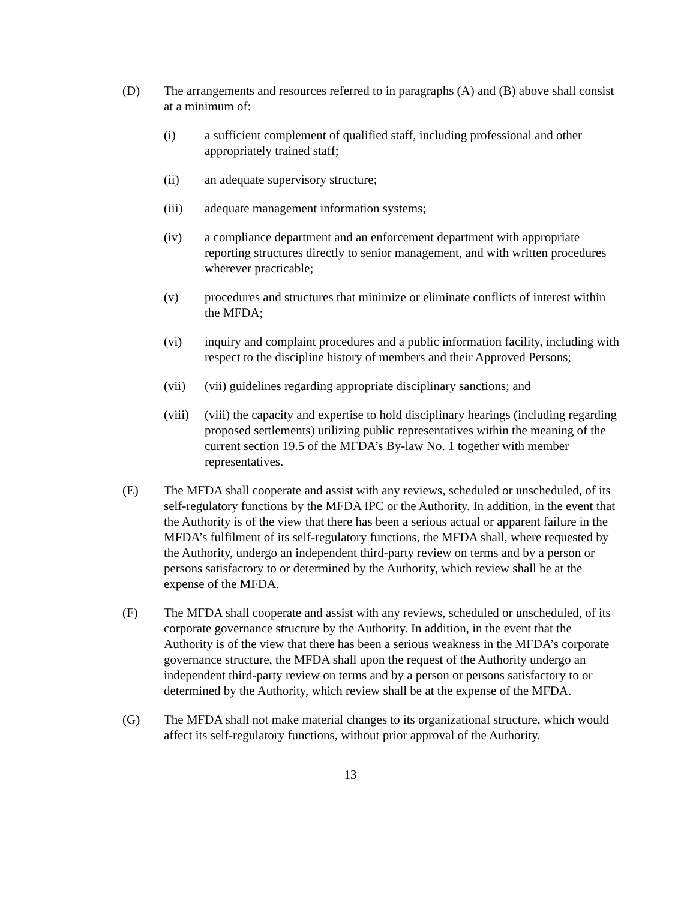(D) The arrangements and resources referred to in paragraphs (A) and (B) above shall consist at a minimum of:
(i) a sufficient complement of qualified staff, including professional and other appropriately trained staff;
(ii) an adequate supervisory structure;
(iii) adequate management information systems;
(iv) a compliance department and an enforcement department with appropriate reporting structures directly to senior management, and with written procedures wherever practicable;
(v) procedures and structures that minimize or eliminate conflicts of interest within the MFDA;
(vi) inquiry and complaint procedures and a public information facility, including with respect to the discipline history of members and their Approved Persons;
(vii) (vii) guidelines regarding appropriate disciplinary sanctions; and
(viii)
(viii) the capacity and expertise to hold disciplinary hearings (including regarding proposed settlements) utilizing public representatives within the meaning of the current section 19.5 of the MFDA’s By-law No. 1 together with member representatives.
(E) The MFDA shall cooperate and assist with any reviews, scheduled or unscheduled, of its self-regulatory functions by the MFDA IPC or the Authority. In addition, in the event that the Authority is of the view that there has been a serious actual or apparent failure in the MFDA’s fulfilment of its self-regulatory functions, the MFDA shall, where requested by the Authority, undergo an independent third-party review on terms and by a person or persons satisfactory to or determined by the Authority, which review shall be at the expense of the MFDA.
(F) The MFDA shall cooperate and assist with any reviews, scheduled or unscheduled, of its corporate governance structure by the Authority. In addition, in the event that the Authority is of the view that there has been a serious weakness in the MFDA’s corporate governance structure, the MFDA shall upon the request of the Authority undergo an independent third-party review on terms and by a person or persons satisfactory to or determined by the Authority, which review shall be at the expense of the MFDA.
(G) The MFDA shall not make material changes to its organizational structure, which would affect its self-regulatory functions, without prior approval of the Authority.
13